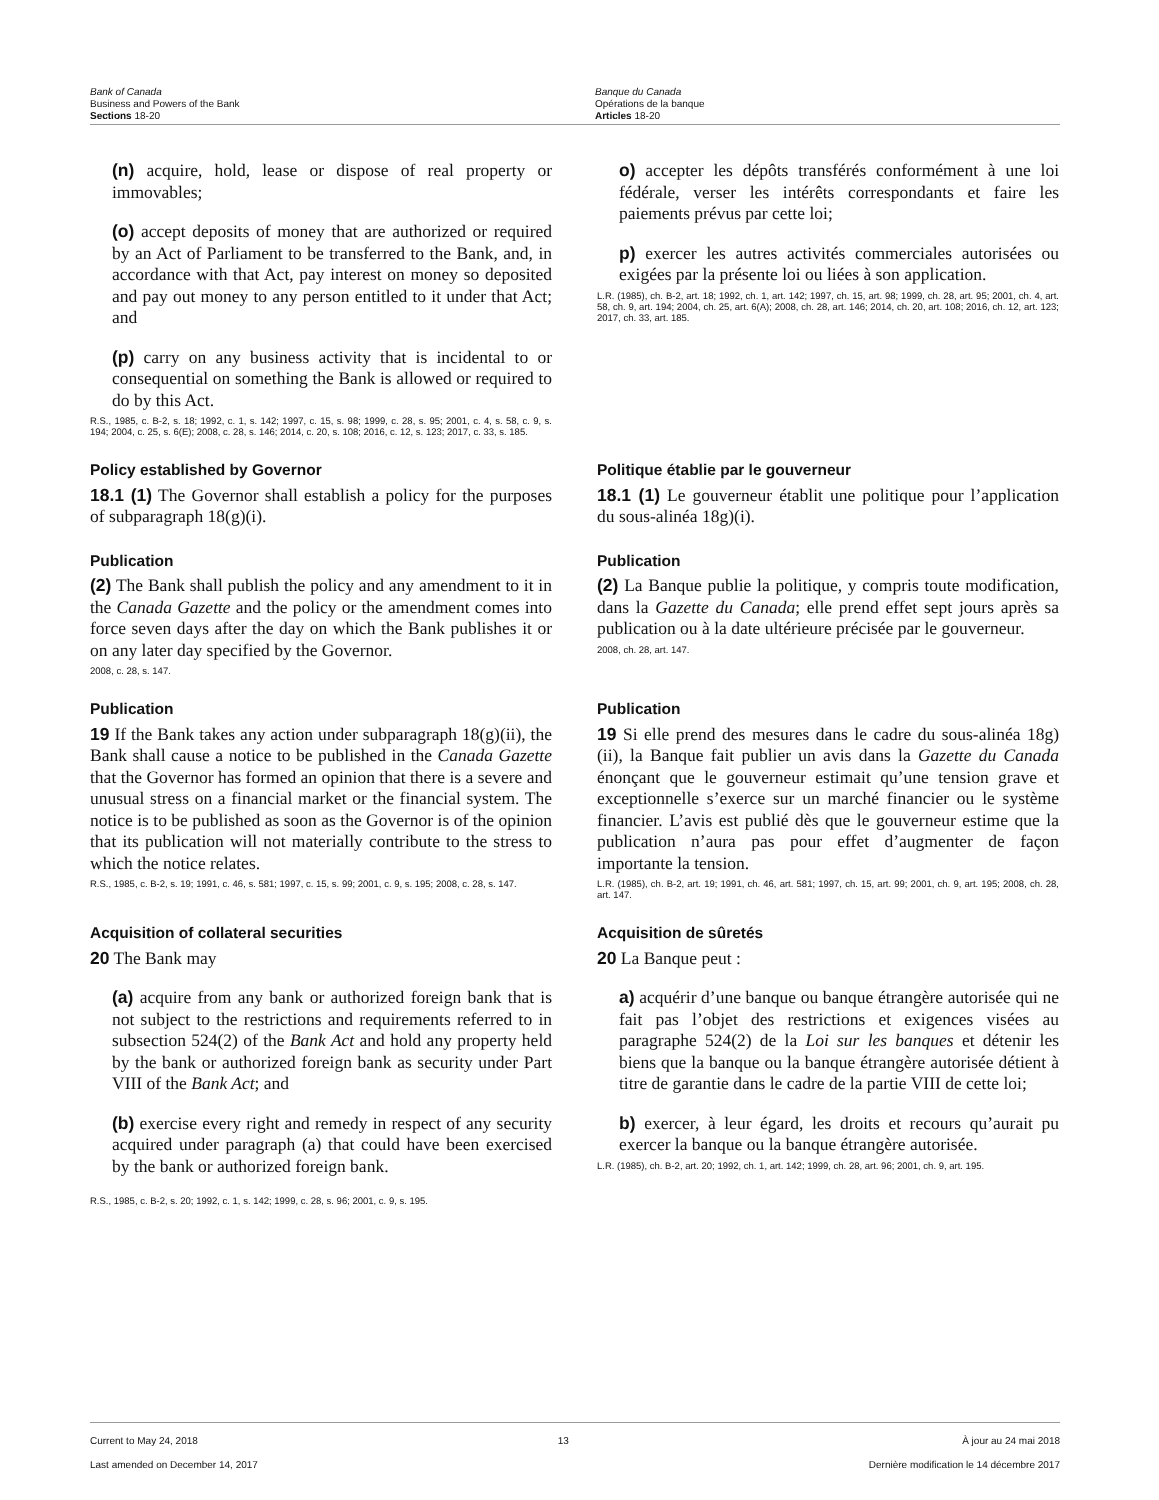Bank of Canada
Business and Powers of the Bank
Sections 18-20
Banque du Canada
Opérations de la banque
Articles 18-20
(n) acquire, hold, lease or dispose of real property or immovables;
(o) accept deposits of money that are authorized or required by an Act of Parliament to be transferred to the Bank, and, in accordance with that Act, pay interest on money so deposited and pay out money to any person entitled to it under that Act; and
(p) carry on any business activity that is incidental to or consequential on something the Bank is allowed or required to do by this Act.
R.S., 1985, c. B-2, s. 18; 1992, c. 1, s. 142; 1997, c. 15, s. 98; 1999, c. 28, s. 95; 2001, c. 4, s. 58, c. 9, s. 194; 2004, c. 25, s. 6(E); 2008, c. 28, s. 146; 2014, c. 20, s. 108; 2016, c. 12, s. 123; 2017, c. 33, s. 185.
o) accepter les dépôts transférés conformément à une loi fédérale, verser les intérêts correspondants et faire les paiements prévus par cette loi;
p) exercer les autres activités commerciales autorisées ou exigées par la présente loi ou liées à son application.
L.R. (1985), ch. B-2, art. 18; 1992, ch. 1, art. 142; 1997, ch. 15, art. 98; 1999, ch. 28, art. 95; 2001, ch. 4, art. 58, ch. 9, art. 194; 2004, ch. 25, art. 6(A); 2008, ch. 28, art. 146; 2014, ch. 20, art. 108; 2016, ch. 12, art. 123; 2017, ch. 33, art. 185.
Policy established by Governor
18.1 (1) The Governor shall establish a policy for the purposes of subparagraph 18(g)(i).
Politique établie par le gouverneur
18.1 (1) Le gouverneur établit une politique pour l’application du sous-alinéa 18g)(i).
Publication
(2) The Bank shall publish the policy and any amendment to it in the Canada Gazette and the policy or the amendment comes into force seven days after the day on which the Bank publishes it or on any later day specified by the Governor.
2008, c. 28, s. 147.
Publication
(2) La Banque publie la politique, y compris toute modification, dans la Gazette du Canada; elle prend effet sept jours après sa publication ou à la date ultérieure précisée par le gouverneur.
2008, ch. 28, art. 147.
Publication
19 If the Bank takes any action under subparagraph 18(g)(ii), the Bank shall cause a notice to be published in the Canada Gazette that the Governor has formed an opinion that there is a severe and unusual stress on a financial market or the financial system. The notice is to be published as soon as the Governor is of the opinion that its publication will not materially contribute to the stress to which the notice relates.
R.S., 1985, c. B-2, s. 19; 1991, c. 46, s. 581; 1997, c. 15, s. 99; 2001, c. 9, s. 195; 2008, c. 28, s. 147.
Publication
19 Si elle prend des mesures dans le cadre du sous-alinéa 18g)(ii), la Banque fait publier un avis dans la Gazette du Canada énonçant que le gouverneur estimait qu’une tension grave et exceptionnelle s’exerce sur un marché financier ou le système financier. L’avis est publié dès que le gouverneur estime que la publication n’aura pas pour effet d’augmenter de façon importante la tension.
L.R. (1985), ch. B-2, art. 19; 1991, ch. 46, art. 581; 1997, ch. 15, art. 99; 2001, ch. 9, art. 195; 2008, ch. 28, art. 147.
Acquisition of collateral securities
20 The Bank may
(a) acquire from any bank or authorized foreign bank that is not subject to the restrictions and requirements referred to in subsection 524(2) of the Bank Act and hold any property held by the bank or authorized foreign bank as security under Part VIII of the Bank Act; and
(b) exercise every right and remedy in respect of any security acquired under paragraph (a) that could have been exercised by the bank or authorized foreign bank.
R.S., 1985, c. B-2, s. 20; 1992, c. 1, s. 142; 1999, c. 28, s. 96; 2001, c. 9, s. 195.
Acquisition de sûretés
20 La Banque peut :
a) acquérir d’une banque ou banque étrangère autorisée qui ne fait pas l’objet des restrictions et exigences visées au paragraphe 524(2) de la Loi sur les banques et détenir les biens que la banque ou la banque étrangère autorisée détient à titre de garantie dans le cadre de la partie VIII de cette loi;
b) exercer, à leur égard, les droits et recours qu’aurait pu exercer la banque ou la banque étrangère autorisée.
L.R. (1985), ch. B-2, art. 20; 1992, ch. 1, art. 142; 1999, ch. 28, art. 96; 2001, ch. 9, art. 195.
Current to May 24, 2018
Last amended on December 14, 2017
13 À jour au 24 mai 2018
Dernière modification le 14 décembre 2017